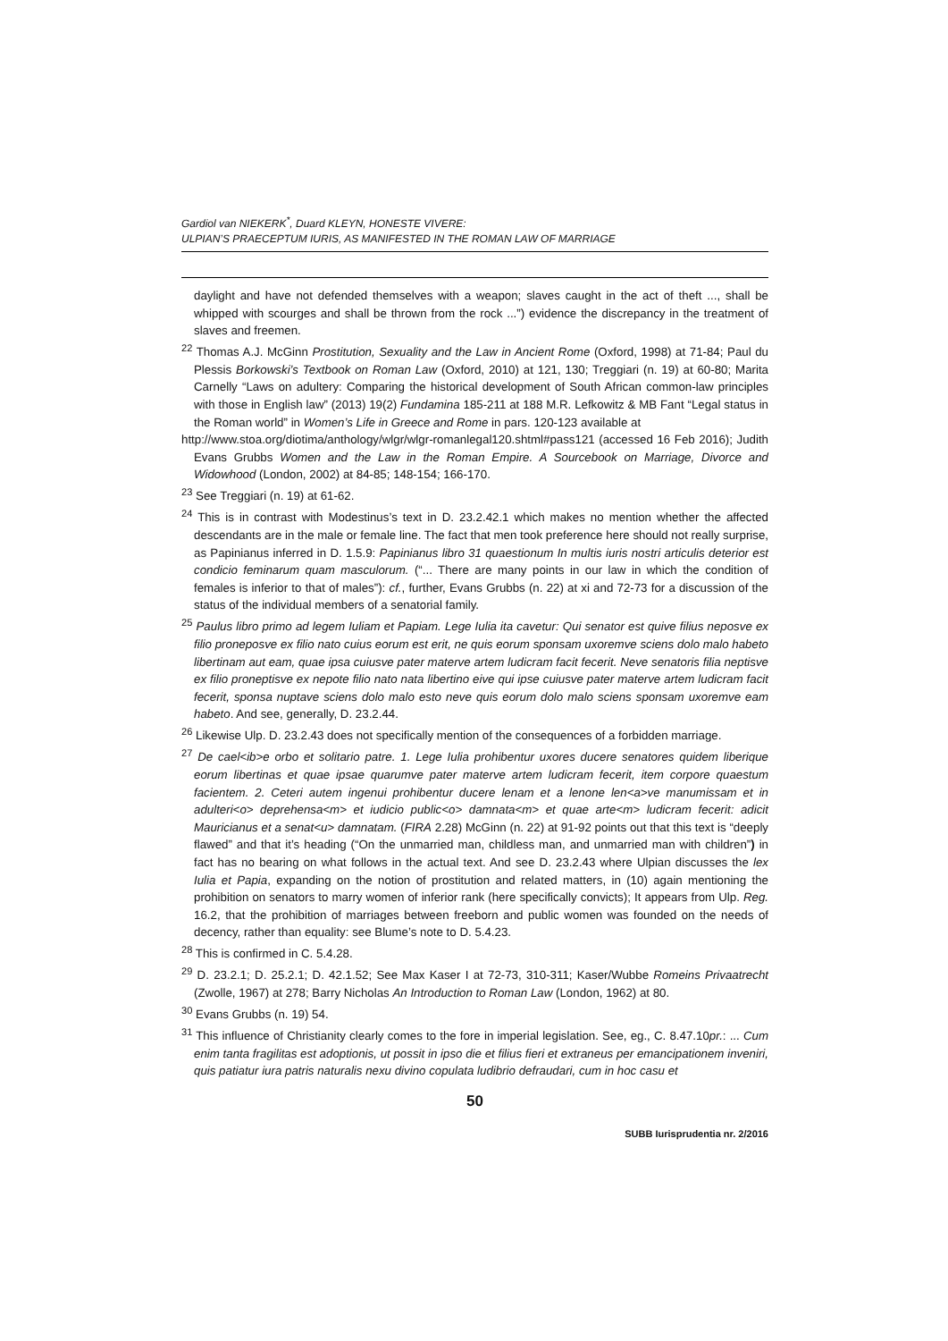Gardiol van NIEKERK<sup>*</sup>, Duard KLEYN, HONESTE VIVERE:
ULPIAN’S PRAECEPTUM IURIS, AS MANIFESTED IN THE ROMAN LAW OF MARRIAGE
daylight and have not defended themselves with a weapon; slaves caught in the act of theft ..., shall be whipped with scourges and shall be thrown from the rock ...”) evidence the discrepancy in the treatment of slaves and freemen.
<sup>22</sup> Thomas A.J. McGinn Prostitution, Sexuality and the Law in Ancient Rome (Oxford, 1998) at 71-84; Paul du Plessis Borkowski’s Textbook on Roman Law (Oxford, 2010) at 121, 130; Treggiari (n. 19) at 60-80; Marita Carnelly “Laws on adultery: Comparing the historical development of South African common-law principles with those in English law” (2013) 19(2) Fundamina 185-211 at 188 M.R. Lefkowitz & MB Fant “Legal status in the Roman world” in Women’s Life in Greece and Rome in pars. 120-123 available at
http://www.stoa.org/diotima/anthology/wlgr/wlgr-romanlegal120.shtml#pass121 (accessed 16 Feb 2016); Judith Evans Grubbs Women and the Law in the Roman Empire. A Sourcebook on Marriage, Divorce and Widowhood (London, 2002) at 84-85; 148-154; 166-170.
<sup>23</sup> See Treggiari (n. 19) at 61-62.
<sup>24</sup> This is in contrast with Modestinus’s text in D. 23.2.42.1 which makes no mention whether the affected descendants are in the male or female line. The fact that men took preference here should not really surprise, as Papinianus inferred in D. 1.5.9: Papinianus libro 31 quaestionum In multis iuris nostri articulis deterior est condicio feminarum quam masculorum. (“... There are many points in our law in which the condition of females is inferior to that of males”): cf., further, Evans Grubbs (n. 22) at xi and 72-73 for a discussion of the status of the individual members of a senatorial family.
<sup>25</sup> Paulus libro primo ad legem Iuliam et Papiam. Lege Iulia ita cavetur: Qui senator est quive filius neposve ex filio proneposve ex filio nato cuius eorum est erit, ne quis eorum sponsam uxoremve sciens dolo malo habeto libertinam aut eam, quae ipsa cuiusve pater materve artem ludicram facit fecerit. Neve senatoris filia neptisve ex filio proneptisve ex nepote filio nato nata libertino eive qui ipse cuiusve pater materve artem ludicram facit fecerit, sponsa nuptave sciens dolo malo esto neve quis eorum dolo malo sciens sponsam uxoremve eam habeto. And see, generally, D. 23.2.44.
<sup>26</sup> Likewise Ulp. D. 23.2.43 does not specifically mention of the consequences of a forbidden marriage.
<sup>27</sup> De cael<ib>e orbo et solitario patre. 1. Lege Iulia prohibentur uxores ducere senatores quidem liberique eorum libertinas et quae ipsae quarumve pater materve artem ludicram fecerit, item corpore quaestum facientem. 2. Ceteri autem ingenui prohibentur ducere lenam et a lenone len<a>ve manumissam et in adulteri<o> deprehensa<m> et iudicio public<o> damnata<m> et quae arte<m> ludicram fecerit: adicit Mauricianus et a senat<u> damnatam. (FIRA 2.28) McGinn (n. 22) at 91-92 points out that this text is “deeply flawed” and that it’s heading (“On the unmarried man, childless man, and unmarried man with children”) in fact has no bearing on what follows in the actual text. And see D. 23.2.43 where Ulpian discusses the lex Iulia et Papia, expanding on the notion of prostitution and related matters, in (10) again mentioning the prohibition on senators to marry women of inferior rank (here specifically convicts); It appears from Ulp. Reg. 16.2, that the prohibition of marriages between freeborn and public women was founded on the needs of decency, rather than equality: see Blume’s note to D. 5.4.23.
<sup>28</sup> This is confirmed in C. 5.4.28.
<sup>29</sup> D. 23.2.1; D. 25.2.1; D. 42.1.52; See Max Kaser I at 72-73, 310-311; Kaser/Wubbe Romeins Privaatrecht (Zwolle, 1967) at 278; Barry Nicholas An Introduction to Roman Law (London, 1962) at 80.
<sup>30</sup> Evans Grubbs (n. 19) 54.
<sup>31</sup> This influence of Christianity clearly comes to the fore in imperial legislation. See, eg., C. 8.47.10pr.: ... Cum enim tanta fragilitas est adoptionis, ut possit in ipso die et filius fieri et extraneus per emancipationem inveniri, quis patiatur iura patris naturalis nexu divino copulata ludibrio defraudari, cum in hoc casu et
50
SUBB Iurisprudentia nr. 2/2016